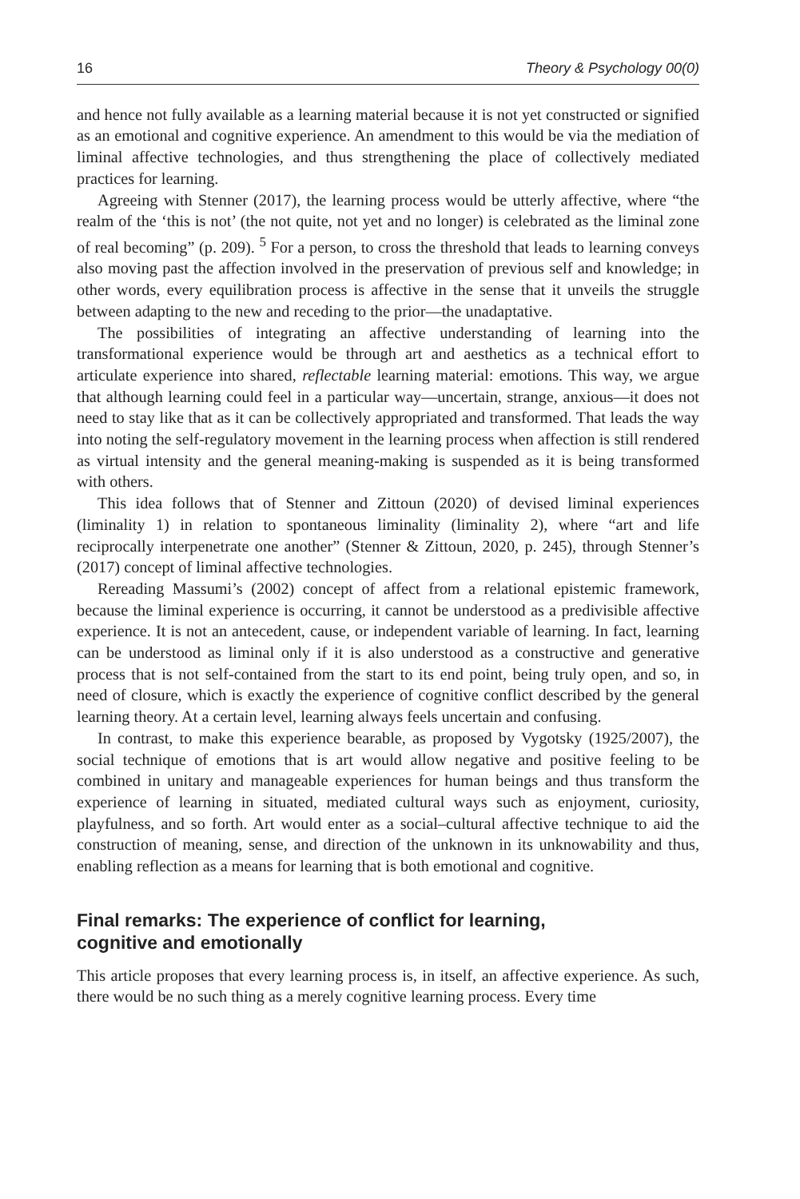16 Theory & Psychology 00(0)
and hence not fully available as a learning material because it is not yet constructed or signified as an emotional and cognitive experience. An amendment to this would be via the mediation of liminal affective technologies, and thus strengthening the place of collectively mediated practices for learning.
Agreeing with Stenner (2017), the learning process would be utterly affective, where “the realm of the ‘this is not’ (the not quite, not yet and no longer) is celebrated as the liminal zone of real becoming” (p. 209). <sup>5</sup> For a person, to cross the threshold that leads to learning conveys also moving past the affection involved in the preservation of previous self and knowledge; in other words, every equilibration process is affective in the sense that it unveils the struggle between adapting to the new and receding to the prior—the unadaptative.
The possibilities of integrating an affective understanding of learning into the transformational experience would be through art and aesthetics as a technical effort to articulate experience into shared, reflectable learning material: emotions. This way, we argue that although learning could feel in a particular way—uncertain, strange, anxious—it does not need to stay like that as it can be collectively appropriated and transformed. That leads the way into noting the self-regulatory movement in the learning process when affection is still rendered as virtual intensity and the general meaning-making is suspended as it is being transformed with others.
This idea follows that of Stenner and Zittoun (2020) of devised liminal experiences (liminality 1) in relation to spontaneous liminality (liminality 2), where “art and life reciprocally interpenetrate one another” (Stenner & Zittoun, 2020, p. 245), through Stenner’s (2017) concept of liminal affective technologies.
Rereading Massumi’s (2002) concept of affect from a relational epistemic framework, because the liminal experience is occurring, it cannot be understood as a predivisible affective experience. It is not an antecedent, cause, or independent variable of learning. In fact, learning can be understood as liminal only if it is also understood as a constructive and generative process that is not self-contained from the start to its end point, being truly open, and so, in need of closure, which is exactly the experience of cognitive conflict described by the general learning theory. At a certain level, learning always feels uncertain and confusing.
In contrast, to make this experience bearable, as proposed by Vygotsky (1925/2007), the social technique of emotions that is art would allow negative and positive feeling to be combined in unitary and manageable experiences for human beings and thus transform the experience of learning in situated, mediated cultural ways such as enjoyment, curiosity, playfulness, and so forth. Art would enter as a social–cultural affective technique to aid the construction of meaning, sense, and direction of the unknown in its unknowability and thus, enabling reflection as a means for learning that is both emotional and cognitive.
Final remarks: The experience of conflict for learning,
cognitive and emotionally
This article proposes that every learning process is, in itself, an affective experience. As such, there would be no such thing as a merely cognitive learning process. Every time